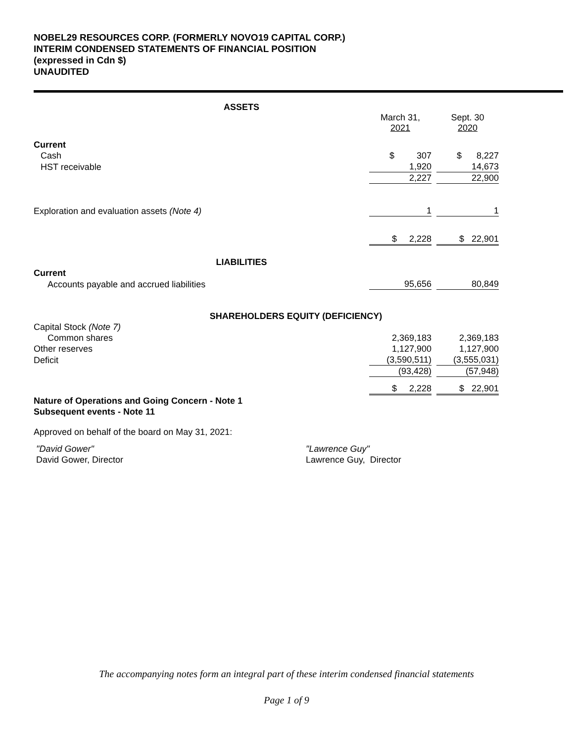NOBEL29 RESOURCES CORP. (FORMERLY NOVO19 CAPITAL CORP.)
INTERIM CONDENSED STATEMENTS OF FINANCIAL POSITION
(expressed in Cdn $)
UNAUDITED
| ASSETS | | | |
| | March 31, 2021 | | Sept. 30 2020 |
| Current | | | |
| Cash | $ 307 | | $ 8,227 |
| HST receivable | 1,920 | | 14,673 |
| | 2,227 | | 22,900 |
| Exploration and evaluation assets (Note 4) | 1 | | 1 |
| | $ 2,228 | | $ 22,901 |
| LIABILITIES | | | |
| Current | | | |
| Accounts payable and accrued liabilities | 95,656 | | 80,849 |
| SHAREHOLDERS EQUITY (DEFICIENCY) | | | |
| Capital Stock (Note 7) | | | |
| Common shares | 2,369,183 | | 2,369,183 |
| Other reserves | 1,127,900 | | 1,127,900 |
| Deficit | (3,590,511) | | (3,555,031) |
| | (93,428) | | (57,948) |
| | $ 2,228 | | $ 22,901 |
Nature of Operations and Going Concern - Note 1
Subsequent events - Note 11
Approved on behalf of the board on May 31, 2021:
"David Gower"
David Gower, Director
"Lawrence Guy"
Lawrence Guy, Director
The accompanying notes form an integral part of these interim condensed financial statements
Page 1 of 9